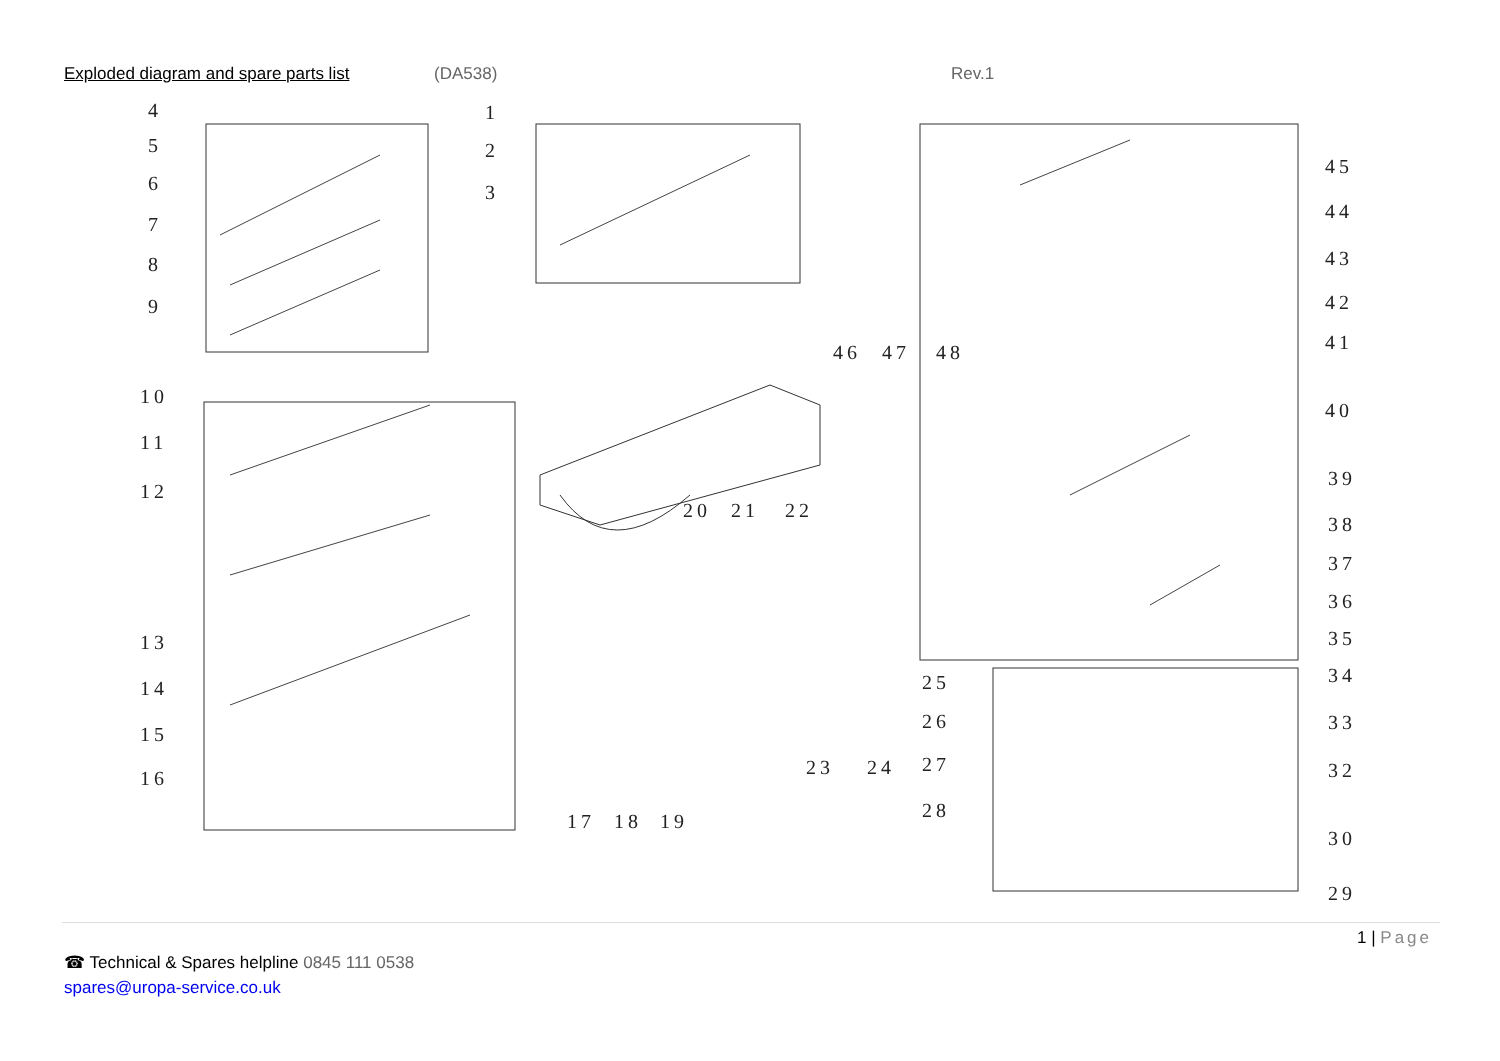Exploded diagram and spare parts list
(DA538) Rev.1
4
5
6
7
8
9
1
2
3
10
11
12
13
14
15
16
17
18
19
20
21
22
23
24
46
47
48
25
26
27
28
45
44
43
42
41
40
39
38
37
36
35
34
33
32
30
29
1 | Page
☎ Technical & Spares helpline 0845 111 0538
spares@uropa-service.co.uk